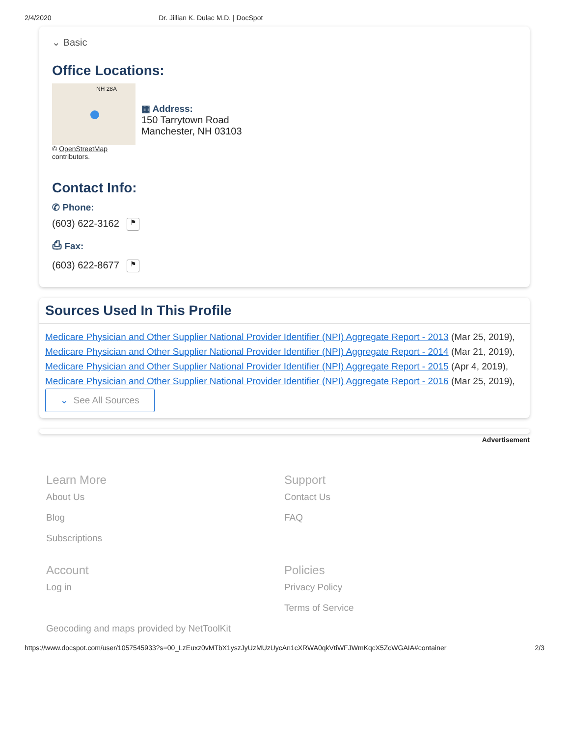2/4/2020 Dr. Jillian K. Dulac M.D. | DocSpot
⌄ Basic
Office Locations:
NH 28A
© OpenStreetMap
contributors.
▦ Address:
150 Tarrytown Road
Manchester, NH 03103
Contact Info:
✆ Phone:
(603) 622-3162 ⚑
⎙ Fax:
(603) 622-8677 ⚑
Sources Used In This Profile
Medicare Physician and Other Supplier National Provider Identifier (NPI) Aggregate Report - 2013 (Mar 25, 2019),
Medicare Physician and Other Supplier National Provider Identifier (NPI) Aggregate Report - 2014 (Mar 21, 2019),
Medicare Physician and Other Supplier National Provider Identifier (NPI) Aggregate Report - 2015 (Apr 4, 2019),
Medicare Physician and Other Supplier National Provider Identifier (NPI) Aggregate Report - 2016 (Mar 25, 2019),
⌄ See All Sources
Advertisement
Learn More
About Us
Blog
Subscriptions
Support
Contact Us
FAQ
Account
Log in
Policies
Privacy Policy
Terms of Service
Geocoding and maps provided by NetToolKit
https://www.docspot.com/user/1057545933?s=00_LzEuxz0vMTbX1yszJyUzMUzUycAn1cXRWA0qkVtiWFJWmKqcX5ZcWGAIA#container 2/3